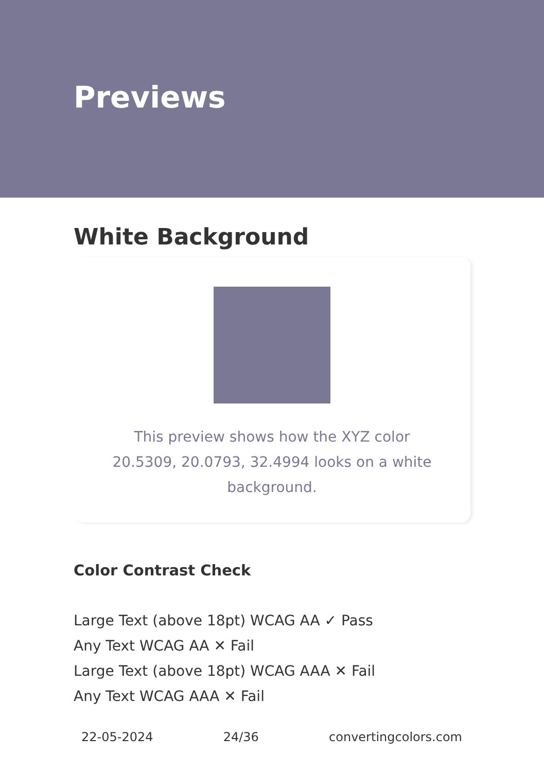Previews
White Background
This preview shows how the XYZ color 20.5309, 20.0793, 32.4994 looks on a white background.
Color Contrast Check
Large Text (above 18pt) WCAG AA ✓ Pass
Any Text WCAG AA ✕ Fail
Large Text (above 18pt) WCAG AAA ✕ Fail
Any Text WCAG AAA ✕ Fail
22-05-2024 24/36 convertingcolors.com